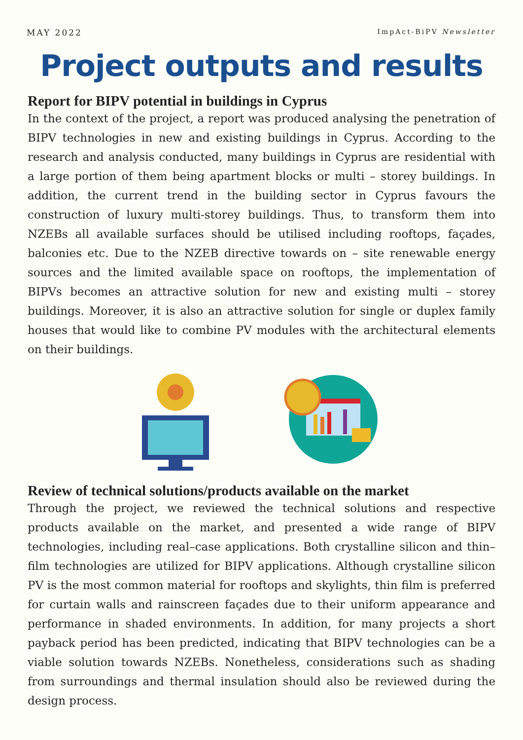MAY 2022 ImpAct-BiPV Newsletter
Project outputs and results
Report for BIPV potential in buildings in Cyprus
In the context of the project, a report was produced analysing the penetration of BIPV technologies in new and existing buildings in Cyprus. According to the research and analysis conducted, many buildings in Cyprus are residential with a large portion of them being apartment blocks or multi – storey buildings. In addition, the current trend in the building sector in Cyprus favours the construction of luxury multi-storey buildings. Thus, to transform them into NZEBs all available surfaces should be utilised including rooftops, façades, balconies etc. Due to the NZEB directive towards on – site renewable energy sources and the limited available space on rooftops, the implementation of BIPVs becomes an attractive solution for new and existing multi – storey buildings. Moreover, it is also an attractive solution for single or duplex family houses that would like to combine PV modules with the architectural elements on their buildings.
Review of technical solutions/products available on the market
Through the project, we reviewed the technical solutions and respective products available on the market, and presented a wide range of BIPV technologies, including real–case applications. Both crystalline silicon and thin–film technologies are utilized for BIPV applications. Although crystalline silicon PV is the most common material for rooftops and skylights, thin film is preferred for curtain walls and rainscreen façades due to their uniform appearance and performance in shaded environments. In addition, for many projects a short payback period has been predicted, indicating that BIPV technologies can be a viable solution towards NZEBs. Nonetheless, considerations such as shading from surroundings and thermal insulation should also be reviewed during the design process.